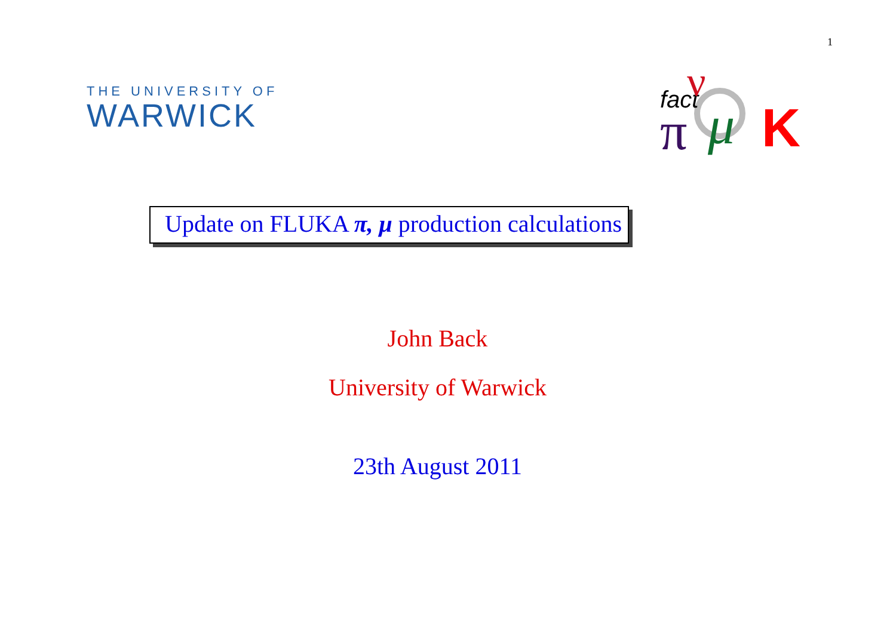1
THE UNIVERSITY OF
WARWICK
fact
π
ν
μ
K
Update on FLUKA π, μ production calculations
John Back
University of Warwick
23th August 2011